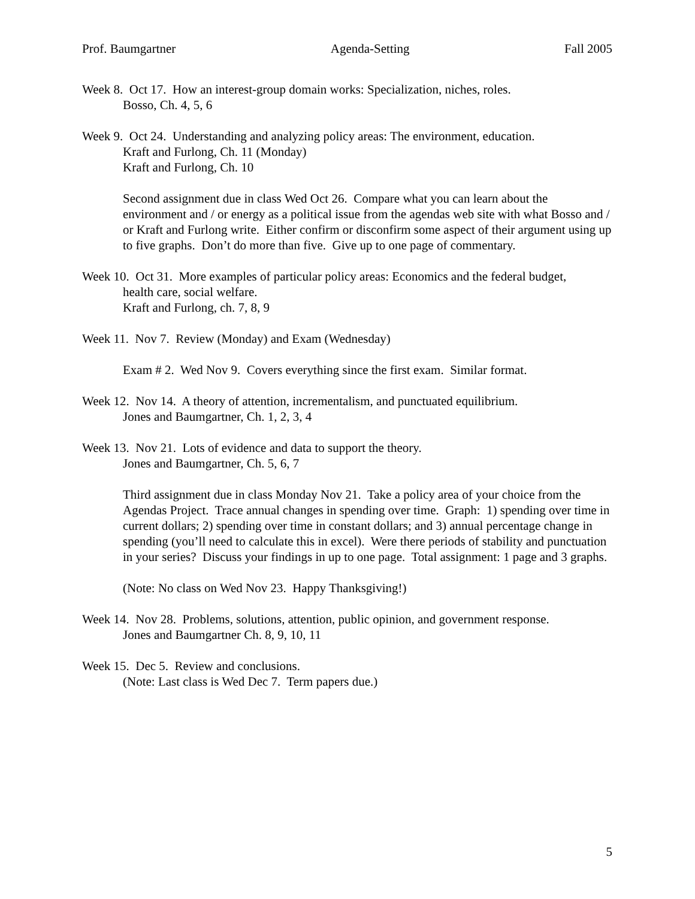Prof. Baumgartner Agenda-Setting Fall 2005
Week 8. Oct 17. How an interest-group domain works: Specialization, niches, roles.
Bosso, Ch. 4, 5, 6
Week 9. Oct 24. Understanding and analyzing policy areas: The environment, education.
Kraft and Furlong, Ch. 11 (Monday)
Kraft and Furlong, Ch. 10
Second assignment due in class Wed Oct 26. Compare what you can learn about the environment and / or energy as a political issue from the agendas web site with what Bosso and / or Kraft and Furlong write. Either confirm or disconfirm some aspect of their argument using up to five graphs. Don’t do more than five. Give up to one page of commentary.
Week 10. Oct 31. More examples of particular policy areas: Economics and the federal budget,
health care, social welfare.
Kraft and Furlong, ch. 7, 8, 9
Week 11. Nov 7. Review (Monday) and Exam (Wednesday)
Exam # 2. Wed Nov 9. Covers everything since the first exam. Similar format.
Week 12. Nov 14. A theory of attention, incrementalism, and punctuated equilibrium.
Jones and Baumgartner, Ch. 1, 2, 3, 4
Week 13. Nov 21. Lots of evidence and data to support the theory.
Jones and Baumgartner, Ch. 5, 6, 7
Third assignment due in class Monday Nov 21. Take a policy area of your choice from the Agendas Project. Trace annual changes in spending over time. Graph: 1) spending over time in current dollars; 2) spending over time in constant dollars; and 3) annual percentage change in spending (you’ll need to calculate this in excel). Were there periods of stability and punctuation in your series? Discuss your findings in up to one page. Total assignment: 1 page and 3 graphs.
(Note: No class on Wed Nov 23. Happy Thanksgiving!)
Week 14. Nov 28. Problems, solutions, attention, public opinion, and government response.
Jones and Baumgartner Ch. 8, 9, 10, 11
Week 15. Dec 5. Review and conclusions.
(Note: Last class is Wed Dec 7. Term papers due.)
5